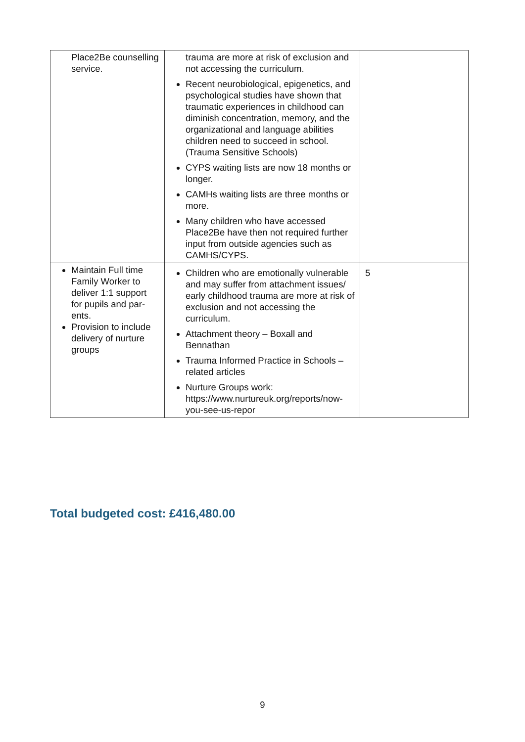| Place2Be counselling service. | trauma are more at risk of exclusion and not accessing the curriculum. Recent neurobiological, epigenetics, and psychological studies have shown that traumatic experiences in childhood can diminish concentration, memory, and the organizational and language abilities children need to succeed in school. (Trauma Sensitive Schools) CYPS waiting lists are now 18 months or longer. CAMHs waiting lists are three months or more. Many children who have accessed Place2Be have then not required further input from outside agencies such as CAMHS/CYPS. | |
| Maintain Full time Family Worker to deliver 1:1 support for pupils and par-ents. Provision to include delivery of nurture groups | Children who are emotionally vulnerable and may suffer from attachment issues/ early childhood trauma are more at risk of exclusion and not accessing the curriculum. Attachment theory – Boxall and Bennathan Trauma Informed Practice in Schools – related articles Nurture Groups work: https://www.nurtureuk.org/reports/now-you-see-us-repor | 5 |
Total budgeted cost: £416,480.00
9